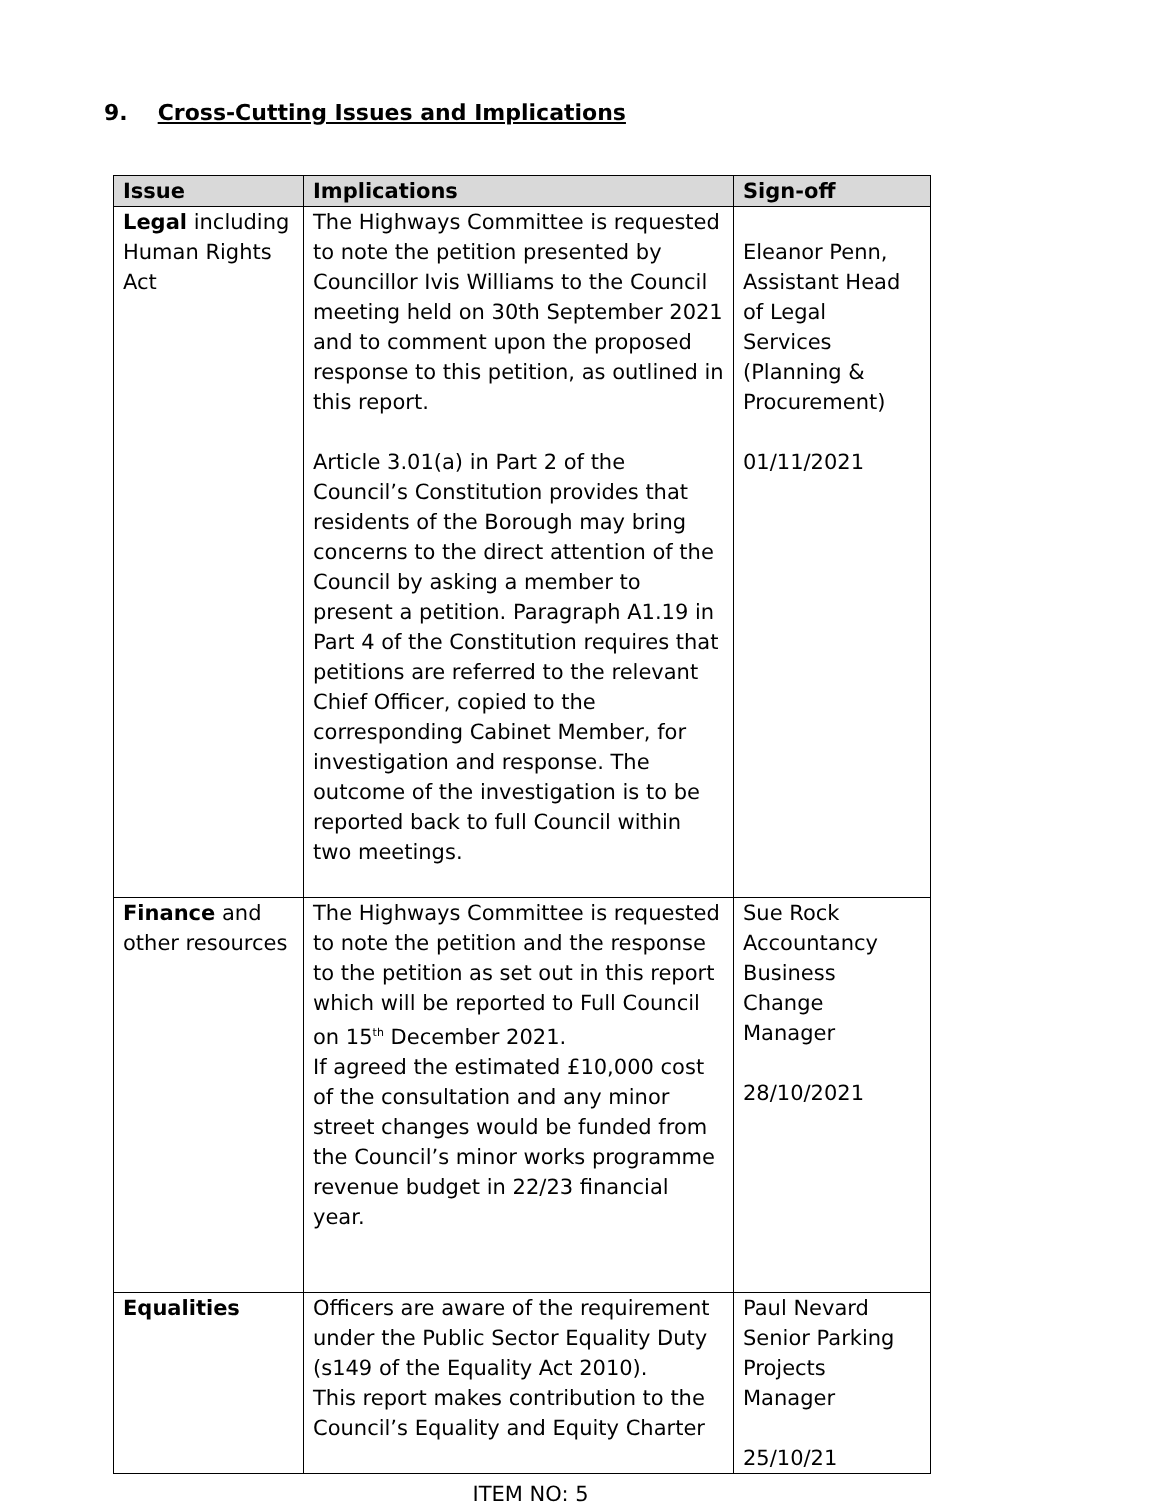9. Cross-Cutting Issues and Implications
| Issue | Implications | Sign-off |
| --- | --- | --- |
| Legal including Human Rights Act | The Highways Committee is requested to note the petition presented by Councillor Ivis Williams to the Council meeting held on 30th September 2021 and to comment upon the proposed response to this petition, as outlined in this report. Article 3.01(a) in Part 2 of the Council’s Constitution provides that residents of the Borough may bring concerns to the direct attention of the Council by asking a member to present a petition. Paragraph A1.19 in Part 4 of the Constitution requires that petitions are referred to the relevant Chief Officer, copied to the corresponding Cabinet Member, for investigation and response. The outcome of the investigation is to be reported back to full Council within two meetings. | Eleanor Penn, Assistant Head of Legal Services (Planning & Procurement) 01/11/2021 |
| Finance and other resources | The Highways Committee is requested to note the petition and the response to the petition as set out in this report which will be reported to Full Council on 15<sup>th</sup> December 2021. If agreed the estimated £10,000 cost of the consultation and any minor street changes would be funded from the Council’s minor works programme revenue budget in 22/23 financial year. | Sue Rock Accountancy Business Change Manager 28/10/2021 |
| Equalities | Officers are aware of the requirement under the Public Sector Equality Duty (s149 of the Equality Act 2010). This report makes contribution to the Council’s Equality and Equity Charter | Paul Nevard Senior Parking Projects Manager 25/10/21 |
ITEM NO: 5